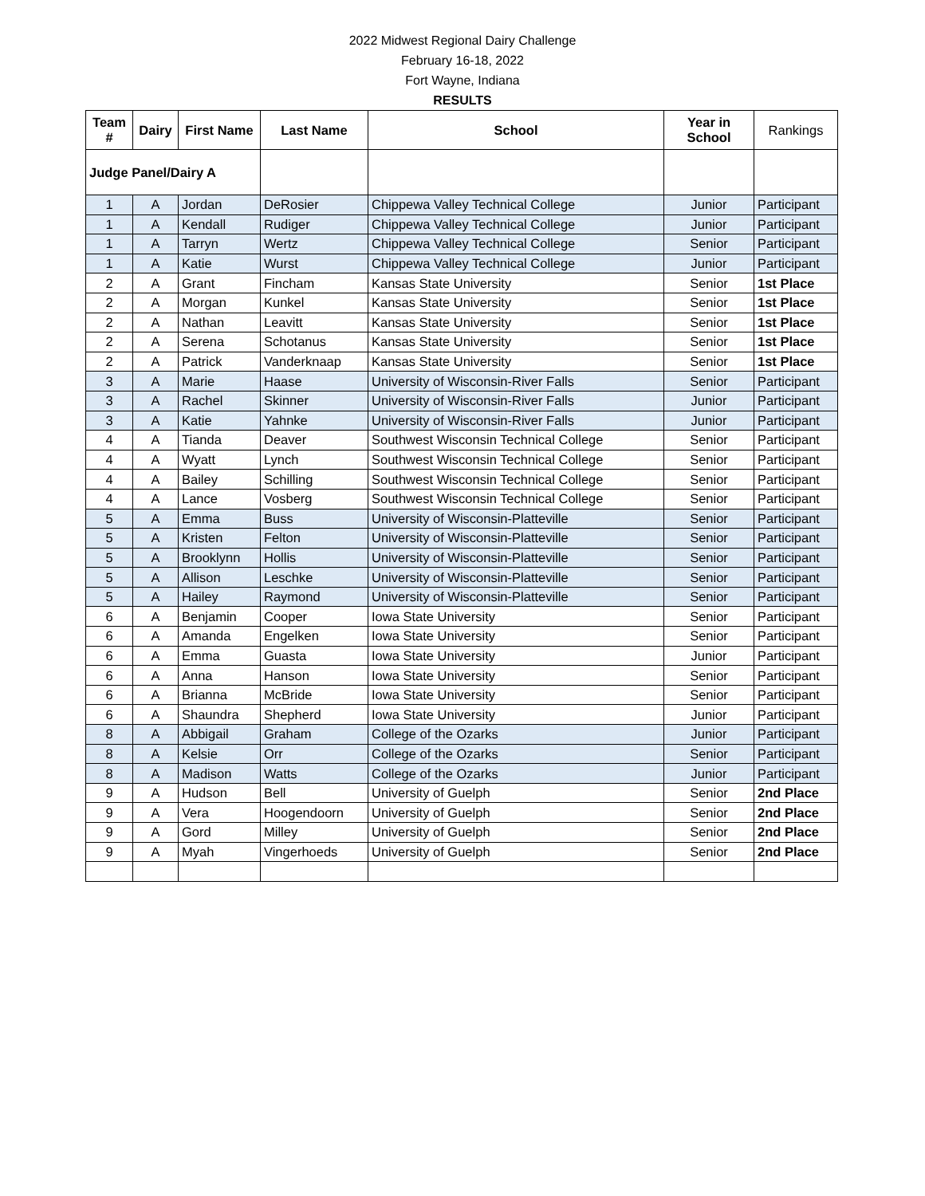2022 Midwest Regional Dairy Challenge
February 16-18, 2022
Fort Wayne, Indiana
RESULTS
| Team # | Dairy | First Name | Last Name | School | Year in School | Rankings |
| --- | --- | --- | --- | --- | --- | --- |
| Judge Panel/Dairy A | | | | | | |
| 1 | A | Jordan | DeRosier | Chippewa Valley Technical College | Junior | Participant |
| 1 | A | Kendall | Rudiger | Chippewa Valley Technical College | Junior | Participant |
| 1 | A | Tarryn | Wertz | Chippewa Valley Technical College | Senior | Participant |
| 1 | A | Katie | Wurst | Chippewa Valley Technical College | Junior | Participant |
| 2 | A | Grant | Fincham | Kansas State University | Senior | 1st Place |
| 2 | A | Morgan | Kunkel | Kansas State University | Senior | 1st Place |
| 2 | A | Nathan | Leavitt | Kansas State University | Senior | 1st Place |
| 2 | A | Serena | Schotanus | Kansas State University | Senior | 1st Place |
| 2 | A | Patrick | Vanderknaap | Kansas State University | Senior | 1st Place |
| 3 | A | Marie | Haase | University of Wisconsin-River Falls | Senior | Participant |
| 3 | A | Rachel | Skinner | University of Wisconsin-River Falls | Junior | Participant |
| 3 | A | Katie | Yahnke | University of Wisconsin-River Falls | Junior | Participant |
| 4 | A | Tianda | Deaver | Southwest Wisconsin Technical College | Senior | Participant |
| 4 | A | Wyatt | Lynch | Southwest Wisconsin Technical College | Senior | Participant |
| 4 | A | Bailey | Schilling | Southwest Wisconsin Technical College | Senior | Participant |
| 4 | A | Lance | Vosberg | Southwest Wisconsin Technical College | Senior | Participant |
| 5 | A | Emma | Buss | University of Wisconsin-Platteville | Senior | Participant |
| 5 | A | Kristen | Felton | University of Wisconsin-Platteville | Senior | Participant |
| 5 | A | Brooklynn | Hollis | University of Wisconsin-Platteville | Senior | Participant |
| 5 | A | Allison | Leschke | University of Wisconsin-Platteville | Senior | Participant |
| 5 | A | Hailey | Raymond | University of Wisconsin-Platteville | Senior | Participant |
| 6 | A | Benjamin | Cooper | Iowa State University | Senior | Participant |
| 6 | A | Amanda | Engelken | Iowa State University | Senior | Participant |
| 6 | A | Emma | Guasta | Iowa State University | Junior | Participant |
| 6 | A | Anna | Hanson | Iowa State University | Senior | Participant |
| 6 | A | Brianna | McBride | Iowa State University | Senior | Participant |
| 6 | A | Shaundra | Shepherd | Iowa State University | Junior | Participant |
| 8 | A | Abbigail | Graham | College of the Ozarks | Junior | Participant |
| 8 | A | Kelsie | Orr | College of the Ozarks | Senior | Participant |
| 8 | A | Madison | Watts | College of the Ozarks | Junior | Participant |
| 9 | A | Hudson | Bell | University of Guelph | Senior | 2nd Place |
| 9 | A | Vera | Hoogendoorn | University of Guelph | Senior | 2nd Place |
| 9 | A | Gord | Milley | University of Guelph | Senior | 2nd Place |
| 9 | A | Myah | Vingerhoeds | University of Guelph | Senior | 2nd Place |